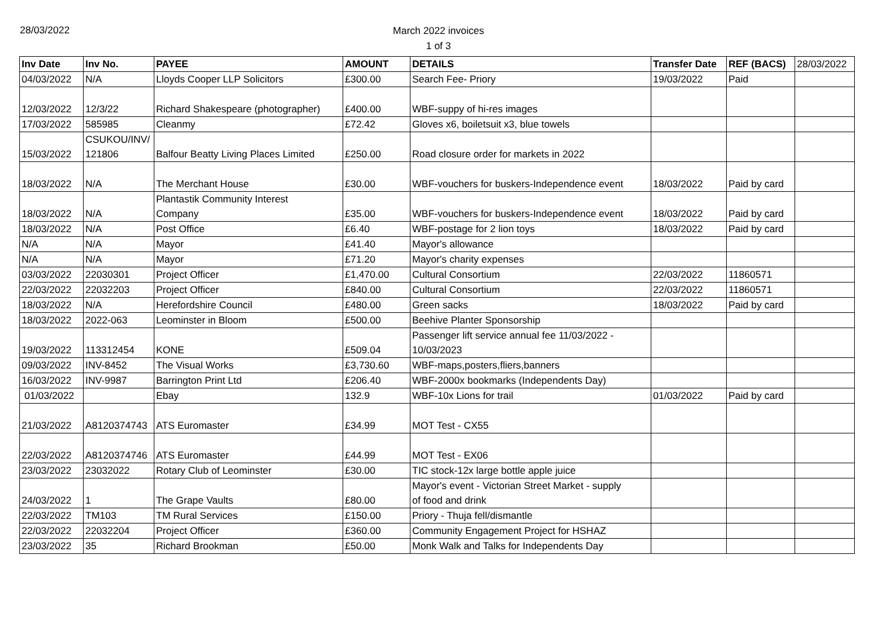28/03/2022
March 2022 invoices
1 of 3
| Inv Date | Inv No. | PAYEE | AMOUNT | DETAILS | Transfer Date | REF (BACS) | 28/03/2022 |
| 04/03/2022 | N/A | Lloyds Cooper LLP Solicitors | £300.00 | Search Fee- Priory | 19/03/2022 | Paid | |
| 12/03/2022 | 12/3/22 | Richard Shakespeare (photographer) | £400.00 | WBF-suppy of hi-res images | | | |
| 17/03/2022 | 585985 | Cleanmy | £72.42 | Gloves x6, boiletsuit x3, blue towels | | | |
| 15/03/2022 | CSUKOU/INV/ 121806 | Balfour Beatty Living Places Limited | £250.00 | Road closure order for markets in 2022 | | | |
| 18/03/2022 | N/A | The Merchant House | £30.00 | WBF-vouchers for buskers-Independence event | 18/03/2022 | Paid by card | |
| 18/03/2022 | N/A | Plantastik Community Interest Company | £35.00 | WBF-vouchers for buskers-Independence event | 18/03/2022 | Paid by card | |
| 18/03/2022 | N/A | Post Office | £6.40 | WBF-postage for 2 lion toys | 18/03/2022 | Paid by card | |
| N/A | N/A | Mayor | £41.40 | Mayor's allowance | | | |
| N/A | N/A | Mayor | £71.20 | Mayor's charity expenses | | | |
| 03/03/2022 | 22030301 | Project Officer | £1,470.00 | Cultural Consortium | 22/03/2022 | 11860571 | |
| 22/03/2022 | 22032203 | Project Officer | £840.00 | Cultural Consortium | 22/03/2022 | 11860571 | |
| 18/03/2022 | N/A | Herefordshire Council | £480.00 | Green sacks | 18/03/2022 | Paid by card | |
| 18/03/2022 | 2022-063 | Leominster in Bloom | £500.00 | Beehive Planter Sponsorship | | | |
| 19/03/2022 | 113312454 | KONE | £509.04 | Passenger lift service annual fee 11/03/2022 - 10/03/2023 | | | |
| 09/03/2022 | INV-8452 | The Visual Works | £3,730.60 | WBF-maps,posters,fliers,banners | | | |
| 16/03/2022 | INV-9987 | Barrington Print Ltd | £206.40 | WBF-2000x bookmarks (Independents Day) | | | |
| 01/03/2022 | | Ebay | 132.9 | WBF-10x Lions for trail | 01/03/2022 | Paid by card | |
| 21/03/2022 | A8120374743 | ATS Euromaster | £34.99 | MOT Test - CX55 | | | |
| 22/03/2022 | A8120374746 | ATS Euromaster | £44.99 | MOT Test - EX06 | | | |
| 23/03/2022 | 23032022 | Rotary Club of Leominster | £30.00 | TIC stock-12x large bottle apple juice | | | |
| 24/03/2022 | 1 | The Grape Vaults | £80.00 | Mayor's event - Victorian Street Market - supply of food and drink | | | |
| 22/03/2022 | TM103 | TM Rural Services | £150.00 | Priory - Thuja fell/dismantle | | | |
| 22/03/2022 | 22032204 | Project Officer | £360.00 | Community Engagement Project for HSHAZ | | | |
| 23/03/2022 | 35 | Richard Brookman | £50.00 | Monk Walk and Talks for Independents Day | | | |